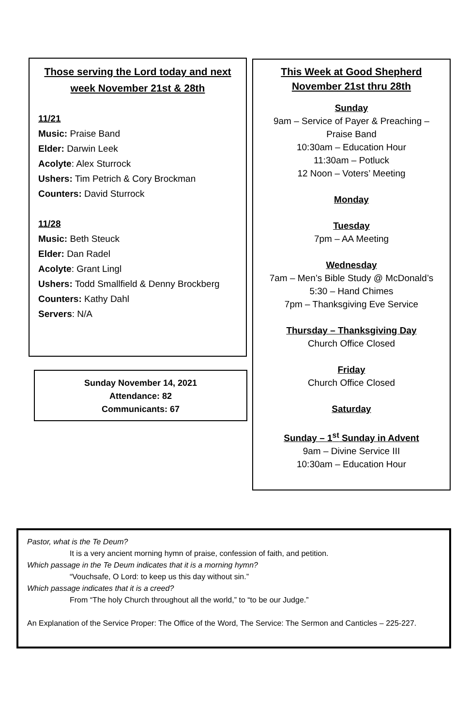Those serving the Lord today and next week November 21st & 28th
11/21
Music: Praise Band
Elder: Darwin Leek
Acolyte: Alex Sturrock
Ushers: Tim Petrich & Cory Brockman
Counters: David Sturrock
11/28
Music: Beth Steuck
Elder: Dan Radel
Acolyte: Grant Lingl
Ushers: Todd Smallfield & Denny Brockberg
Counters: Kathy Dahl
Servers: N/A
Sunday November 14, 2021
Attendance: 82
Communicants: 67
This Week at Good Shepherd
November 21st thru 28th
Sunday
9am – Service of Payer & Preaching –
Praise Band
10:30am – Education Hour
11:30am – Potluck
12 Noon – Voters’ Meeting
Monday
Tuesday
7pm – AA Meeting
Wednesday
7am – Men’s Bible Study @ McDonald’s
5:30 – Hand Chimes
7pm – Thanksgiving Eve Service
Thursday – Thanksgiving Day
Church Office Closed
Friday
Church Office Closed
Saturday
Sunday – 1<sup>st</sup> Sunday in Advent
9am – Divine Service III
10:30am – Education Hour
Pastor, what is the Te Deum?
It is a very ancient morning hymn of praise, confession of faith, and petition.
Which passage in the Te Deum indicates that it is a morning hymn?
“Vouchsafe, O Lord: to keep us this day without sin.”
Which passage indicates that it is a creed?
From “The holy Church throughout all the world,” to “to be our Judge.”
An Explanation of the Service Proper: The Office of the Word, The Service: The Sermon and Canticles – 225-227.